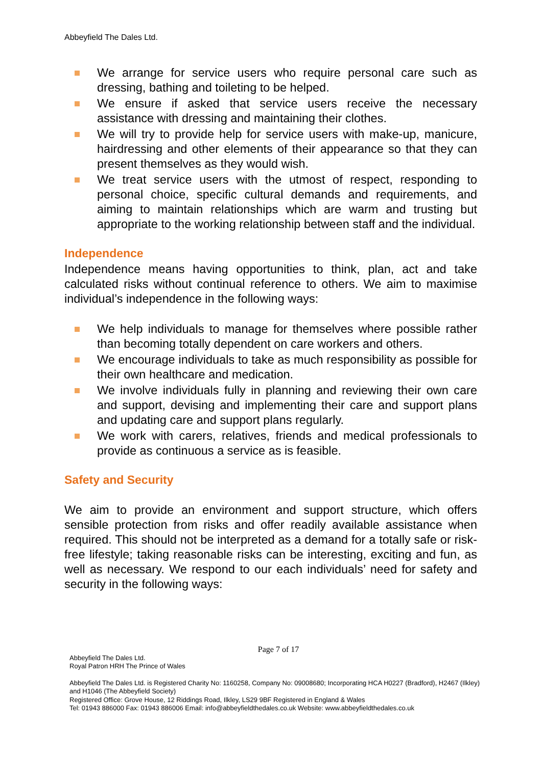Abbeyfield The Dales Ltd.
We arrange for service users who require personal care such as dressing, bathing and toileting to be helped.
We ensure if asked that service users receive the necessary assistance with dressing and maintaining their clothes.
We will try to provide help for service users with make-up, manicure, hairdressing and other elements of their appearance so that they can present themselves as they would wish.
We treat service users with the utmost of respect, responding to personal choice, specific cultural demands and requirements, and aiming to maintain relationships which are warm and trusting but appropriate to the working relationship between staff and the individual.
Independence
Independence means having opportunities to think, plan, act and take calculated risks without continual reference to others. We aim to maximise individual’s independence in the following ways:
We help individuals to manage for themselves where possible rather than becoming totally dependent on care workers and others.
We encourage individuals to take as much responsibility as possible for their own healthcare and medication.
We involve individuals fully in planning and reviewing their own care and support, devising and implementing their care and support plans and updating care and support plans regularly.
We work with carers, relatives, friends and medical professionals to provide as continuous a service as is feasible.
Safety and Security
We aim to provide an environment and support structure, which offers sensible protection from risks and offer readily available assistance when required. This should not be interpreted as a demand for a totally safe or risk-free lifestyle; taking reasonable risks can be interesting, exciting and fun, as well as necessary. We respond to our each individuals’ need for safety and security in the following ways:
Page 7 of 17
Abbeyfield The Dales Ltd.
Royal Patron HRH The Prince of Wales
Abbeyfield The Dales Ltd. is Registered Charity No: 1160258, Company No: 09008680; Incorporating HCA H0227 (Bradford), H2467 (Ilkley) and H1046 (The Abbeyfield Society)
Registered Office: Grove House, 12 Riddings Road, Ilkley, LS29 9BF Registered in England & Wales
Tel: 01943 886000 Fax: 01943 886006 Email: info@abbeyfieldthedales.co.uk Website: www.abbeyfieldthedales.co.uk